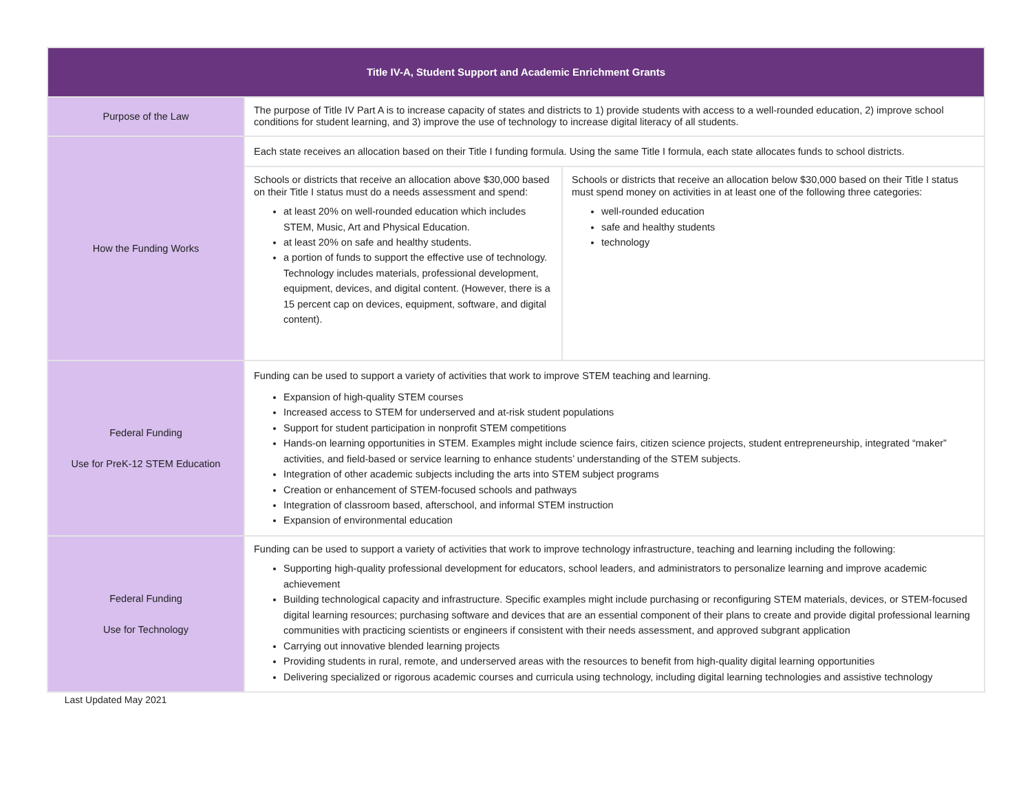| Title IV-A, Student Support and Academic Enrichment Grants | | |
| --- | --- | --- |
| Purpose of the Law | The purpose of Title IV Part A is to increase capacity of states and districts to 1) provide students with access to a well-rounded education, 2) improve school conditions for student learning, and 3) improve the use of technology to increase digital literacy of all students. | |
| How the Funding Works | Each state receives an allocation based on their Title I funding formula. Using the same Title I formula, each state allocates funds to school districts. | |
| | Schools or districts that receive an allocation above $30,000 based on their Title I status must do a needs assessment and spend: at least 20% on well-rounded education which includes STEM, Music, Art and Physical Education. at least 20% on safe and healthy students. a portion of funds to support the effective use of technology. Technology includes materials, professional development, equipment, devices, and digital content. (However, there is a 15 percent cap on devices, equipment, software, and digital content). | Schools or districts that receive an allocation below $30,000 based on their Title I status must spend money on activities in at least one of the following three categories: well-rounded education safe and healthy students technology |
| Federal Funding Use for PreK-12 STEM Education | Funding can be used to support a variety of activities that work to improve STEM teaching and learning. Expansion of high-quality STEM courses Increased access to STEM for underserved and at-risk student populations Support for student participation in nonprofit STEM competitions Hands-on learning opportunities in STEM. Examples might include science fairs, citizen science projects, student entrepreneurship, integrated “maker” activities, and field-based or service learning to enhance students’ understanding of the STEM subjects. Integration of other academic subjects including the arts into STEM subject programs Creation or enhancement of STEM-focused schools and pathways Integration of classroom based, afterschool, and informal STEM instruction Expansion of environmental education | |
| Federal Funding Use for Technology | Funding can be used to support a variety of activities that work to improve technology infrastructure, teaching and learning including the following: Supporting high-quality professional development for educators, school leaders, and administrators to personalize learning and improve academic achievement Building technological capacity and infrastructure. Specific examples might include purchasing or reconfiguring STEM materials, devices, or STEM-focused digital learning resources; purchasing software and devices that are an essential component of their plans to create and provide digital professional learning communities with practicing scientists or engineers if consistent with their needs assessment, and approved subgrant application Carrying out innovative blended learning projects Providing students in rural, remote, and underserved areas with the resources to benefit from high-quality digital learning opportunities Delivering specialized or rigorous academic courses and curricula using technology, including digital learning technologies and assistive technology | |
Last Updated May 2021